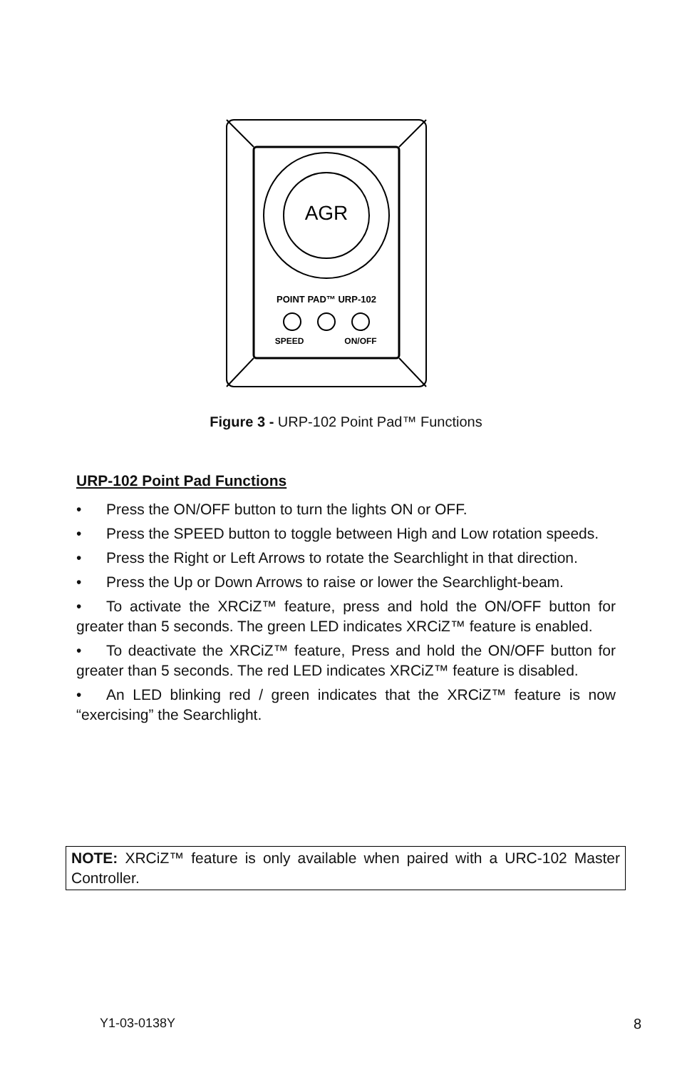AGR
POINT PAD™ URP-102
SPEED
ON/OFF
Figure 3 - URP-102 Point Pad™ Functions
URP-102 Point Pad Functions
• Press the ON/OFF button to turn the lights ON or OFF.
• Press the SPEED button to toggle between High and Low rotation speeds.
• Press the Right or Left Arrows to rotate the Searchlight in that direction.
• Press the Up or Down Arrows to raise or lower the Searchlight-beam.
• To activate the XRCiZ™ feature, press and hold the ON/OFF button for greater than 5 seconds. The green LED indicates XRCiZ™ feature is enabled.
• To deactivate the XRCiZ™ feature, Press and hold the ON/OFF button for greater than 5 seconds. The red LED indicates XRCiZ™ feature is disabled.
• An LED blinking red / green indicates that the XRCiZ™ feature is now “exercising” the Searchlight.
NOTE: XRCiZ™ feature is only available when paired with a URC-102 Master Controller.
Y1-03-0138Y 8